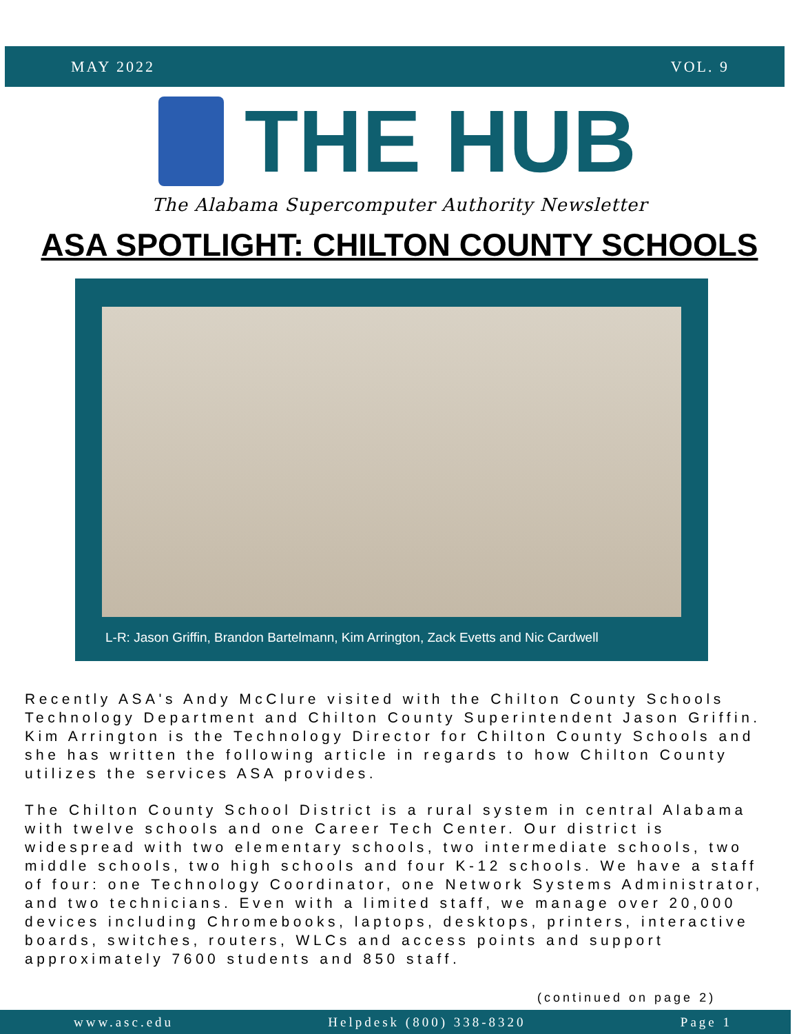MAY 2022 VOL. 9
THE HUB
The Alabama Supercomputer Authority Newsletter
ASA SPOTLIGHT: CHILTON COUNTY SCHOOLS
L-R: Jason Griffin, Brandon Bartelmann, Kim Arrington, Zack Evetts and Nic Cardwell
Recently ASA's Andy McClure visited with the Chilton County Schools Technology Department and Chilton County Superintendent Jason Griffin. Kim Arrington is the Technology Director for Chilton County Schools and she has written the following article in regards to how Chilton County utilizes the services ASA provides.
The Chilton County School District is a rural system in central Alabama with twelve schools and one Career Tech Center. Our district is widespread with two elementary schools, two intermediate schools, two middle schools, two high schools and four K-12 schools. We have a staff of four: one Technology Coordinator, one Network Systems Administrator, and two technicians. Even with a limited staff, we manage over 20,000 devices including Chromebooks, laptops, desktops, printers, interactive boards, switches, routers, WLCs and access points and support approximately 7600 students and 850 staff.
(continued on page 2)
www.asc.edu Helpdesk (800) 338-8320 Page 1